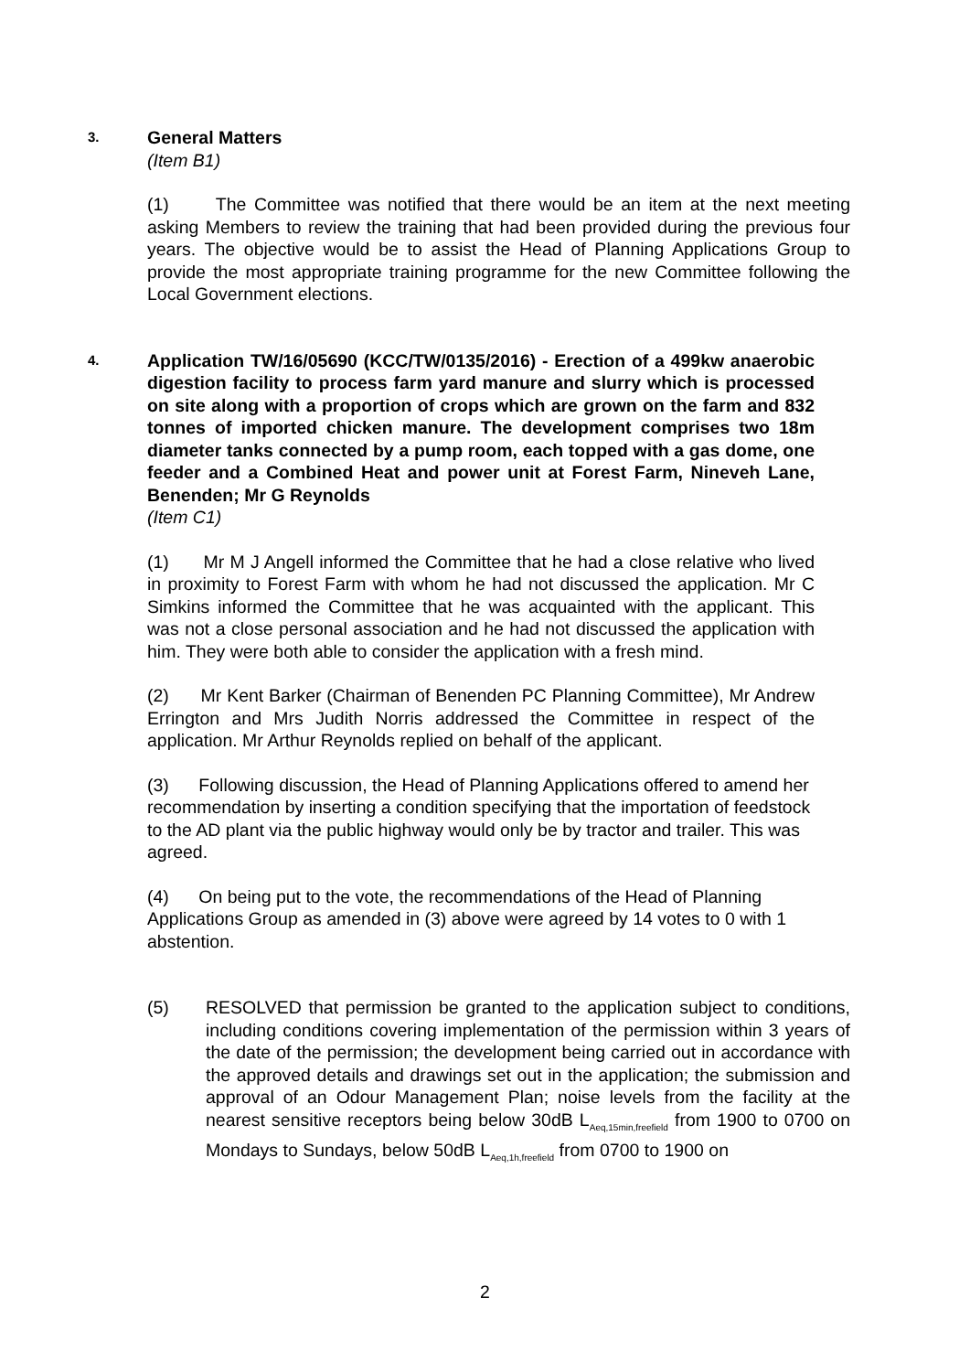3.
General Matters
(Item B1)
(1) The Committee was notified that there would be an item at the next meeting asking Members to review the training that had been provided during the previous four years. The objective would be to assist the Head of Planning Applications Group to provide the most appropriate training programme for the new Committee following the Local Government elections.
4.
Application TW/16/05690 (KCC/TW/0135/2016) - Erection of a 499kw anaerobic digestion facility to process farm yard manure and slurry which is processed on site along with a proportion of crops which are grown on the farm and 832 tonnes of imported chicken manure. The development comprises two 18m diameter tanks connected by a pump room, each topped with a gas dome, one feeder and a Combined Heat and power unit at Forest Farm, Nineveh Lane, Benenden; Mr G Reynolds
(Item C1)
(1) Mr M J Angell informed the Committee that he had a close relative who lived in proximity to Forest Farm with whom he had not discussed the application. Mr C Simkins informed the Committee that he was acquainted with the applicant. This was not a close personal association and he had not discussed the application with him. They were both able to consider the application with a fresh mind.
(2) Mr Kent Barker (Chairman of Benenden PC Planning Committee), Mr Andrew Errington and Mrs Judith Norris addressed the Committee in respect of the application. Mr Arthur Reynolds replied on behalf of the applicant.
(3) Following discussion, the Head of Planning Applications offered to amend her recommendation by inserting a condition specifying that the importation of feedstock to the AD plant via the public highway would only be by tractor and trailer. This was agreed.
(4) On being put to the vote, the recommendations of the Head of Planning Applications Group as amended in (3) above were agreed by 14 votes to 0 with 1 abstention.
(5) RESOLVED that permission be granted to the application subject to conditions, including conditions covering implementation of the permission within 3 years of the date of the permission; the development being carried out in accordance with the approved details and drawings set out in the application; the submission and approval of an Odour Management Plan; noise levels from the facility at the nearest sensitive receptors being below 30dB L<sub>Aeq,15min,freefield</sub> from 1900 to 0700 on Mondays to Sundays, below 50dB L<sub>Aeq,1h,freefield</sub> from 0700 to 1900 on
2